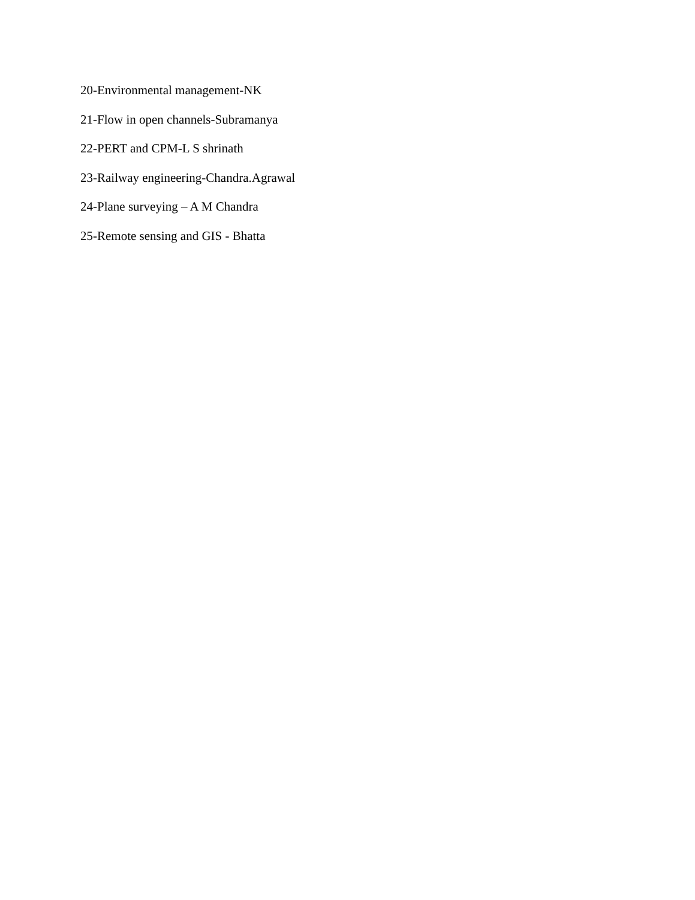20-Environmental management-NK
21-Flow in open channels-Subramanya
22-PERT and CPM-L S shrinath
23-Railway engineering-Chandra.Agrawal
24-Plane surveying – A M Chandra
25-Remote sensing and GIS - Bhatta